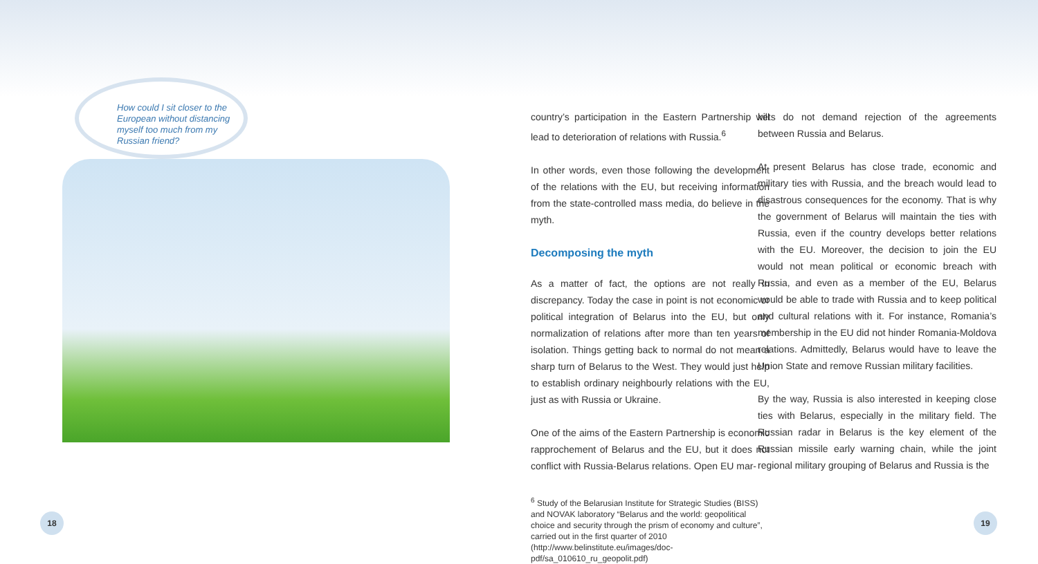How could I sit closer to the European without distancing myself too much from my Russian friend?
country’s participation in the Eastern Partnership will lead to deterioration of relations with Russia.<sup>6</sup>
In other words, even those following the development of the relations with the EU, but receiving information from the state-controlled mass media, do believe in the myth.
Decomposing the myth
As a matter of fact, the options are not really in discrepancy. Today the case in point is not economic or political integration of Belarus into the EU, but only normalization of relations after more than ten years of isolation. Things getting back to normal do not mean a sharp turn of Belarus to the West. They would just help to establish ordinary neighbourly relations with the EU, just as with Russia or Ukraine.
One of the aims of the Eastern Partnership is economic rapprochement of Belarus and the EU, but it does not conflict with Russia-Belarus relations. Open EU mar-
<sup>6</sup> Study of the Belarusian Institute for Strategic Studies (BISS) and NOVAK laboratory “Belarus and the world: geopolitical choice and security through the prism of economy and culture”, carried out in the first quarter of 2010 (http://www.belinstitute.eu/images/doc-pdf/sa_010610_ru_geopolit.pdf)
kets do not demand rejection of the agreements between Russia and Belarus.
At present Belarus has close trade, economic and military ties with Russia, and the breach would lead to disastrous consequences for the economy. That is why the government of Belarus will maintain the ties with Russia, even if the country develops better relations with the EU. Moreover, the decision to join the EU would not mean political or economic breach with Russia, and even as a member of the EU, Belarus would be able to trade with Russia and to keep political and cultural relations with it. For instance, Romania’s membership in the EU did not hinder Romania-Moldova relations. Admittedly, Belarus would have to leave the Union State and remove Russian military facilities.
By the way, Russia is also interested in keeping close ties with Belarus, especially in the military field. The Russian radar in Belarus is the key element of the Russian missile early warning chain, while the joint regional military grouping of Belarus and Russia is the
18 19